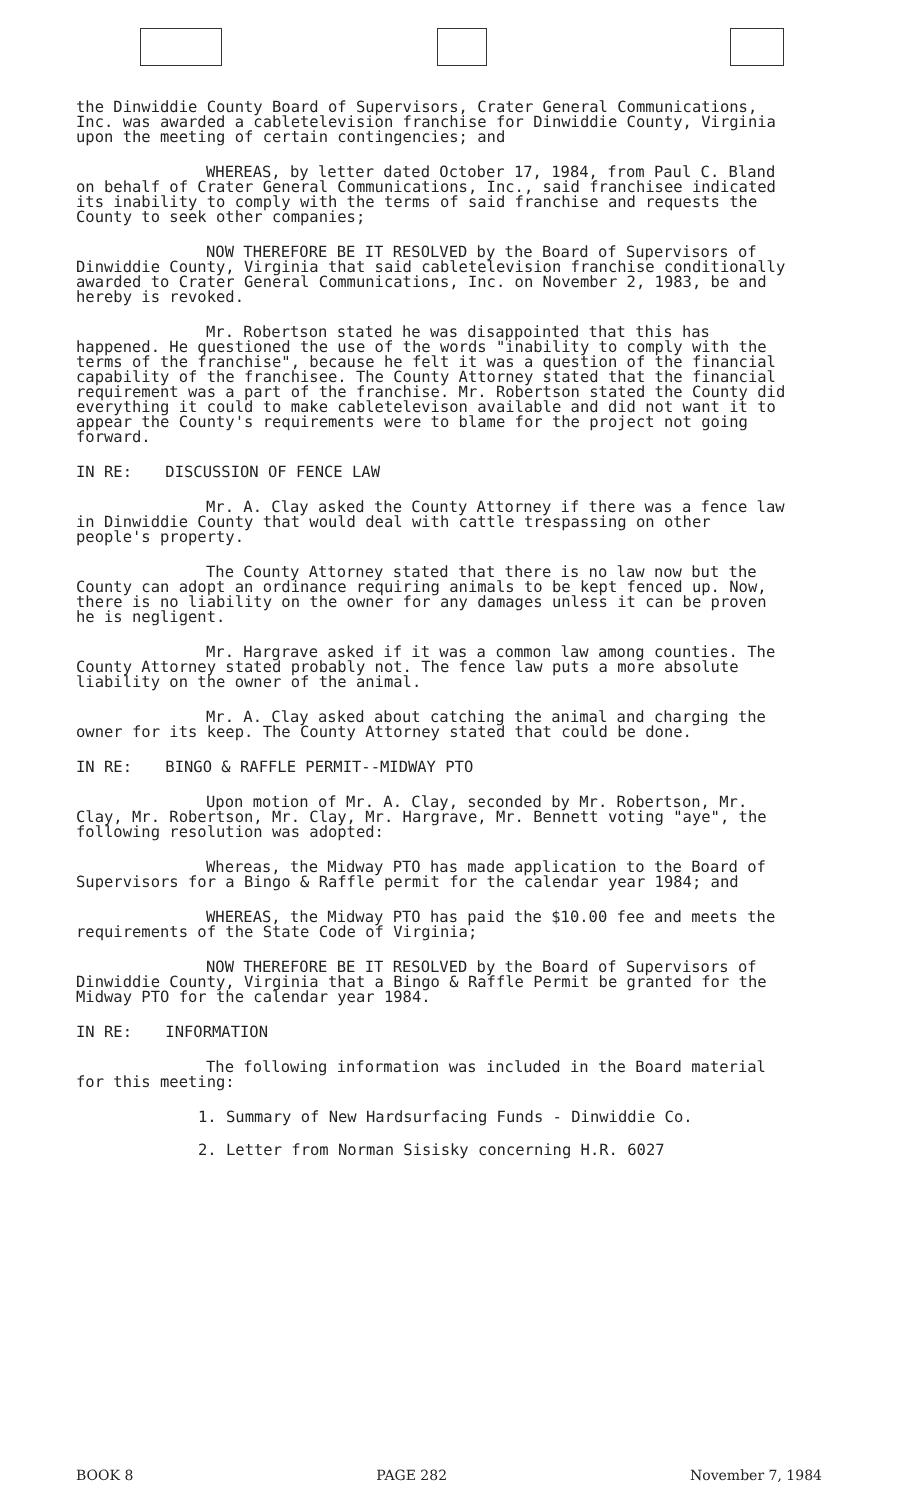the Dinwiddie County Board of Supervisors, Crater General Communications, Inc. was awarded a cabletelevision franchise for Dinwiddie County, Virginia upon the meeting of certain contingencies; and
WHEREAS, by letter dated October 17, 1984, from Paul C. Bland on behalf of Crater General Communications, Inc., said franchisee indicated its inability to comply with the terms of said franchise and requests the County to seek other companies;
NOW THEREFORE BE IT RESOLVED by the Board of Supervisors of Dinwiddie County, Virginia that said cabletelevision franchise conditionally awarded to Crater General Communications, Inc. on November 2, 1983, be and hereby is revoked.
Mr. Robertson stated he was disappointed that this has happened. He questioned the use of the words "inability to comply with the terms of the franchise", because he felt it was a question of the financial capability of the franchisee. The County Attorney stated that the financial requirement was a part of the franchise. Mr. Robertson stated the County did everything it could to make cabletelevison available and did not want it to appear the County's requirements were to blame for the project not going forward.
IN RE: DISCUSSION OF FENCE LAW
Mr. A. Clay asked the County Attorney if there was a fence law in Dinwiddie County that would deal with cattle trespassing on other people's property.
The County Attorney stated that there is no law now but the County can adopt an ordinance requiring animals to be kept fenced up. Now, there is no liability on the owner for any damages unless it can be proven he is negligent.
Mr. Hargrave asked if it was a common law among counties. The County Attorney stated probably not. The fence law puts a more absolute liability on the owner of the animal.
Mr. A. Clay asked about catching the animal and charging the owner for its keep. The County Attorney stated that could be done.
IN RE: BINGO & RAFFLE PERMIT--MIDWAY PTO
Upon motion of Mr. A. Clay, seconded by Mr. Robertson, Mr. Clay, Mr. Robertson, Mr. Clay, Mr. Hargrave, Mr. Bennett voting "aye", the following resolution was adopted:
Whereas, the Midway PTO has made application to the Board of Supervisors for a Bingo & Raffle permit for the calendar year 1984; and
WHEREAS, the Midway PTO has paid the $10.00 fee and meets the requirements of the State Code of Virginia;
NOW THEREFORE BE IT RESOLVED by the Board of Supervisors of Dinwiddie County, Virginia that a Bingo & Raffle Permit be granted for the Midway PTO for the calendar year 1984.
IN RE: INFORMATION
The following information was included in the Board material for this meeting:
1. Summary of New Hardsurfacing Funds - Dinwiddie Co.
2. Letter from Norman Sisisky concerning H.R. 6027
BOOK 8 PAGE 282 November 7, 1984